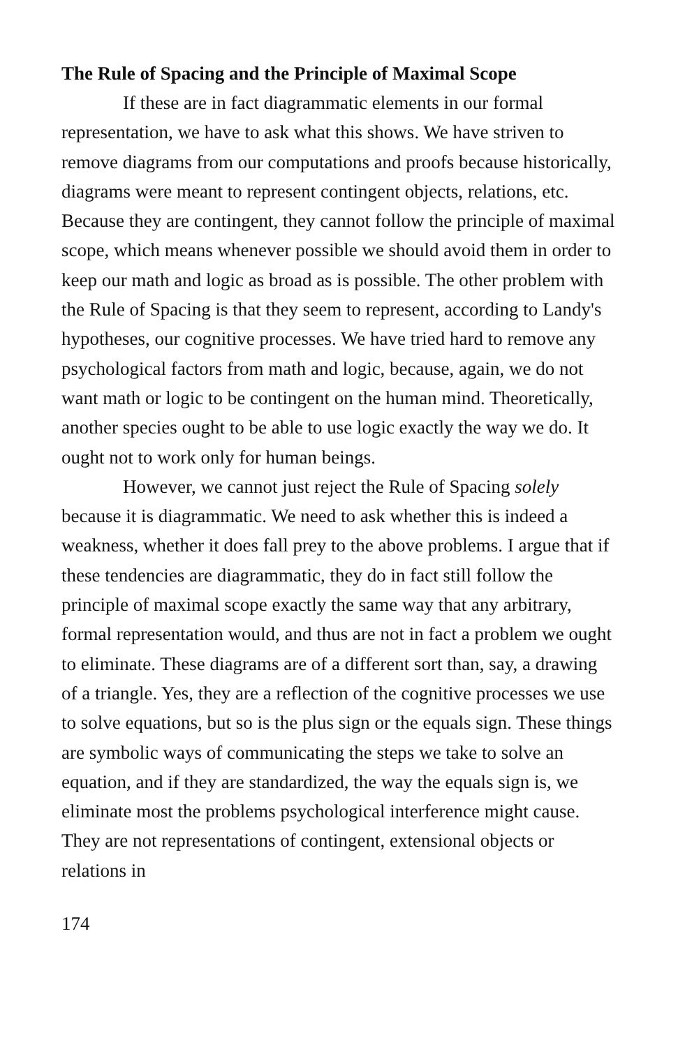The Rule of Spacing and the Principle of Maximal Scope
If these are in fact diagrammatic elements in our formal representation, we have to ask what this shows. We have striven to remove diagrams from our computations and proofs because historically, diagrams were meant to represent contingent objects, relations, etc. Because they are contingent, they cannot follow the principle of maximal scope, which means whenever possible we should avoid them in order to keep our math and logic as broad as is possible. The other problem with the Rule of Spacing is that they seem to represent, according to Landy's hypotheses, our cognitive processes. We have tried hard to remove any psychological factors from math and logic, because, again, we do not want math or logic to be contingent on the human mind. Theoretically, another species ought to be able to use logic exactly the way we do. It ought not to work only for human beings.
However, we cannot just reject the Rule of Spacing solely because it is diagrammatic. We need to ask whether this is indeed a weakness, whether it does fall prey to the above problems. I argue that if these tendencies are diagrammatic, they do in fact still follow the principle of maximal scope exactly the same way that any arbitrary, formal representation would, and thus are not in fact a problem we ought to eliminate. These diagrams are of a different sort than, say, a drawing of a triangle. Yes, they are a reflection of the cognitive processes we use to solve equations, but so is the plus sign or the equals sign. These things are symbolic ways of communicating the steps we take to solve an equation, and if they are standardized, the way the equals sign is, we eliminate most the problems psychological interference might cause. They are not representations of contingent, extensional objects or relations in
174